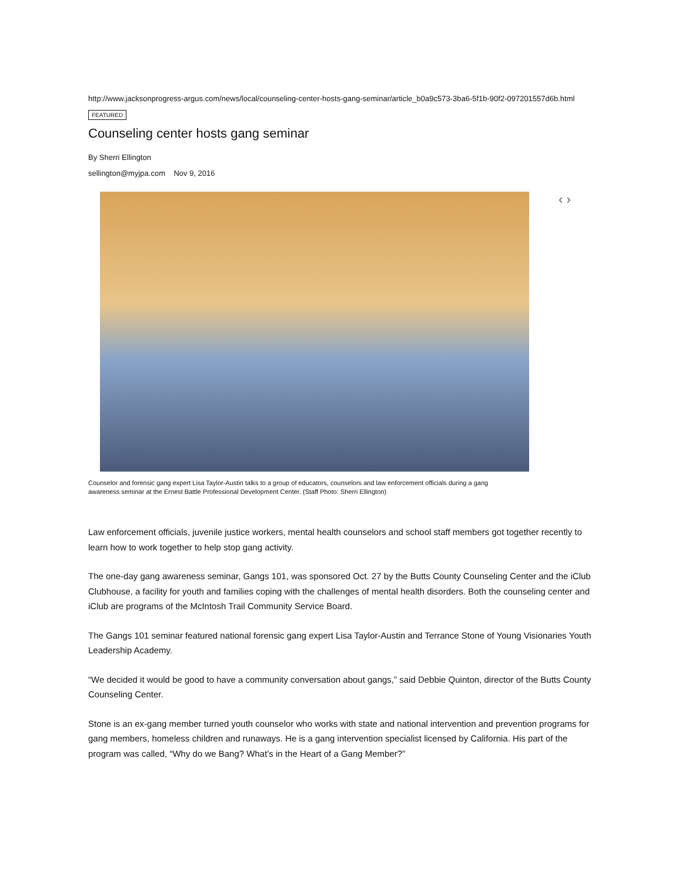http://www.jacksonprogress-argus.com/news/local/counseling-center-hosts-gang-seminar/article_b0a9c573-3ba6-5f1b-90f2-097201557d6b.html
FEATURED
Counseling center hosts gang seminar
By Sherri Ellington
sellington@myjpa.com Nov 9, 2016
‹ ›
Counselor and forensic gang expert Lisa Taylor-Austin talks to a group of educators, counselors and law enforcement officials during a gang awareness seminar at the Ernest Battle Professional Development Center. (Staff Photo: Sherri Ellington)
Law enforcement officials, juvenile justice workers, mental health counselors and school staff members got together recently to learn how to work together to help stop gang activity.
The one-day gang awareness seminar, Gangs 101, was sponsored Oct. 27 by the Butts County Counseling Center and the iClub Clubhouse, a facility for youth and families coping with the challenges of mental health disorders. Both the counseling center and iClub are programs of the McIntosh Trail Community Service Board.
The Gangs 101 seminar featured national forensic gang expert Lisa Taylor-Austin and Terrance Stone of Young Visionaries Youth Leadership Academy.
“We decided it would be good to have a community conversation about gangs,” said Debbie Quinton, director of the Butts County Counseling Center.
Stone is an ex-gang member turned youth counselor who works with state and national intervention and prevention programs for gang members, homeless children and runaways. He is a gang intervention specialist licensed by California. His part of the program was called, “Why do we Bang? What’s in the Heart of a Gang Member?”